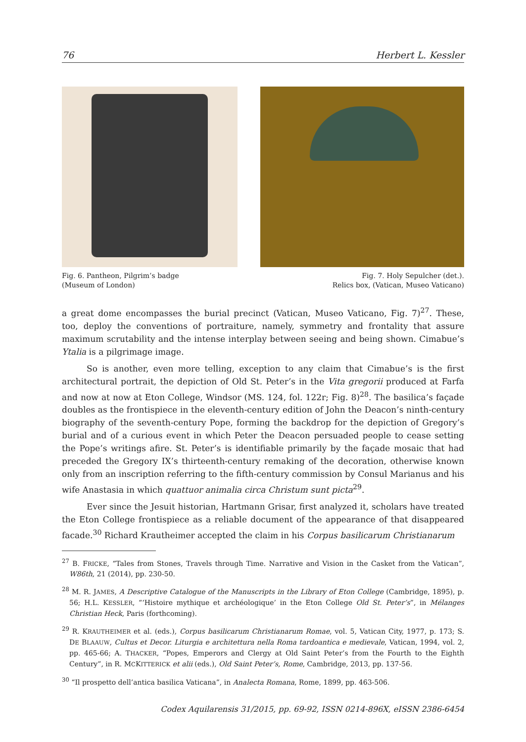76 Herbert L. Kessler
Fig. 6. Pantheon, Pilgrim’s badge
(Museum of London)
Fig. 7. Holy Sepulcher (det.).
Relics box, (Vatican, Museo Vaticano)
a great dome encompasses the burial precinct (Vatican, Museo Vaticano, Fig. 7)<sup>27</sup>. These, too, deploy the conventions of portraiture, namely, symmetry and frontality that assure maximum scrutability and the intense interplay between seeing and being shown. Cimabue’s Ytalia is a pilgrimage image.
So is another, even more telling, exception to any claim that Cimabue’s is the first architectural portrait, the depiction of Old St. Peter’s in the Vita gregorii produced at Farfa and now at now at Eton College, Windsor (MS. 124, fol. 122r; Fig. 8)<sup>28</sup>. The basilica’s façade doubles as the frontispiece in the eleventh-century edition of John the Deacon’s ninth-century biography of the seventh-century Pope, forming the backdrop for the depiction of Gregory’s burial and of a curious event in which Peter the Deacon persuaded people to cease setting the Pope’s writings afire. St. Peter’s is identifiable primarily by the façade mosaic that had preceded the Gregory IX’s thirteenth-century remaking of the decoration, otherwise known only from an inscription referring to the fifth-century commission by Consul Marianus and his wife Anastasia in which quattuor animalia circa Christum sunt picta<sup>29</sup>.
Ever since the Jesuit historian, Hartmann Grisar, first analyzed it, scholars have treated the Eton College frontispiece as a reliable document of the appearance of that disappeared facade.<sup>30</sup> Richard Krautheimer accepted the claim in his Corpus basilicarum Christianarum
<sup>27</sup> B. FRICKE, “Tales from Stones, Travels through Time. Narrative and Vision in the Casket from the Vatican”, W86th, 21 (2014), pp. 230-50.
<sup>28</sup> M. R. JAMES, A Descriptive Catalogue of the Manuscripts in the Library of Eton College (Cambridge, 1895), p. 56; H.L. KESSLER, “‘Histoire mythique et archéologique’ in the Eton College Old St. Peter’s”, in Mélanges Christian Heck, Paris (forthcoming).
<sup>29</sup> R. KRAUTHEIMER et al. (eds.), Corpus basilicarum Christianarum Romae, vol. 5, Vatican City, 1977, p. 173; S. DE BLAAUW, Cultus et Decor. Liturgia e architettura nella Roma tardoantica e medievale, Vatican, 1994, vol. 2, pp. 465-66; A. THACKER, “Popes, Emperors and Clergy at Old Saint Peter’s from the Fourth to the Eighth Century”, in R. MCKITTERICK et alii (eds.), Old Saint Peter’s, Rome, Cambridge, 2013, pp. 137-56.
<sup>30</sup> “Il prospetto dell’antica basilica Vaticana”, in Analecta Romana, Rome, 1899, pp. 463-506.
Codex Aquilarensis 31/2015, pp. 69-92, ISSN 0214-896X, eISSN 2386-6454